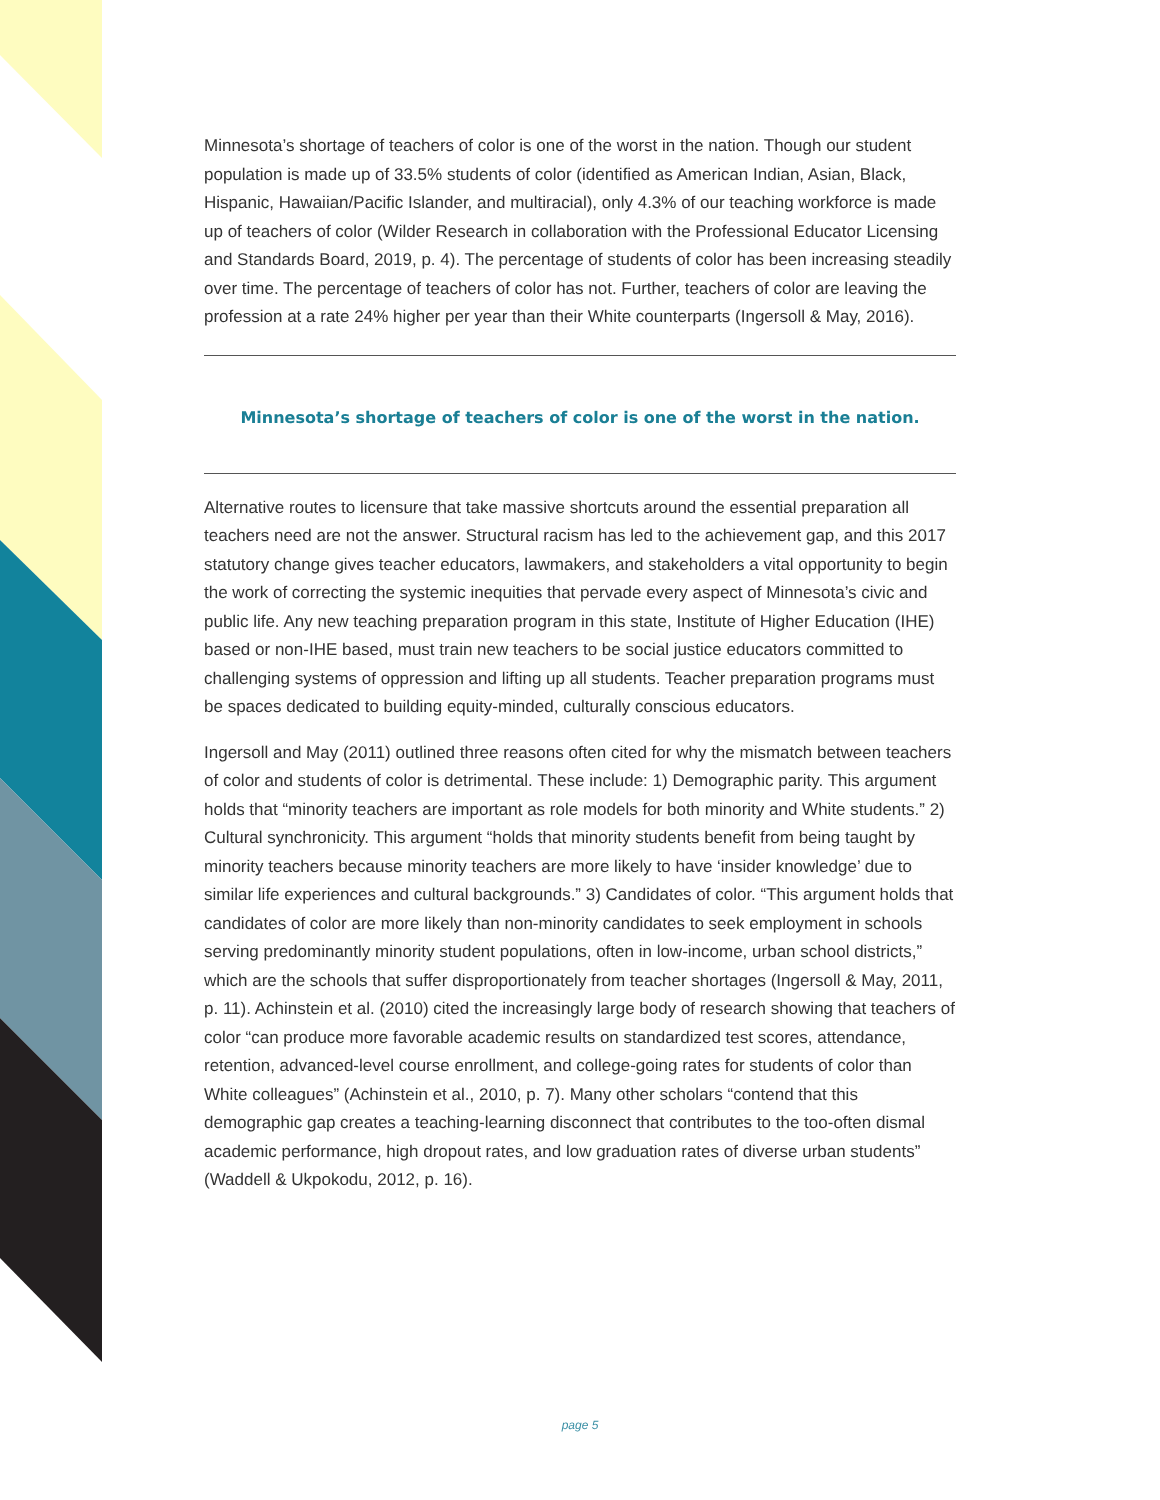Minnesota’s shortage of teachers of color is one of the worst in the nation. Though our student population is made up of 33.5% students of color (identified as American Indian, Asian, Black, Hispanic, Hawaiian/Pacific Islander, and multiracial), only 4.3% of our teaching workforce is made up of teachers of color (Wilder Research in collaboration with the Professional Educator Licensing and Standards Board, 2019, p. 4). The percentage of students of color has been increasing steadily over time. The percentage of teachers of color has not. Further, teachers of color are leaving the profession at a rate 24% higher per year than their White counterparts (Ingersoll & May, 2016).
Minnesota’s shortage of teachers of color is one of the worst in the nation.
Alternative routes to licensure that take massive shortcuts around the essential preparation all teachers need are not the answer. Structural racism has led to the achievement gap, and this 2017 statutory change gives teacher educators, lawmakers, and stakeholders a vital opportunity to begin the work of correcting the systemic inequities that pervade every aspect of Minnesota’s civic and public life. Any new teaching preparation program in this state, Institute of Higher Education (IHE) based or non-IHE based, must train new teachers to be social justice educators committed to challenging systems of oppression and lifting up all students. Teacher preparation programs must be spaces dedicated to building equity-minded, culturally conscious educators.
Ingersoll and May (2011) outlined three reasons often cited for why the mismatch between teachers of color and students of color is detrimental. These include: 1) Demographic parity. This argument holds that “minority teachers are important as role models for both minority and White students.” 2) Cultural synchronicity. This argument “holds that minority students benefit from being taught by minority teachers because minority teachers are more likely to have ‘insider knowledge’ due to similar life experiences and cultural backgrounds.” 3) Candidates of color. “This argument holds that candidates of color are more likely than non-minority candidates to seek employment in schools serving predominantly minority student populations, often in low-income, urban school districts,” which are the schools that suffer disproportionately from teacher shortages (Ingersoll & May, 2011, p. 11). Achinstein et al. (2010) cited the increasingly large body of research showing that teachers of color “can produce more favorable academic results on standardized test scores, attendance, retention, advanced-level course enrollment, and college-going rates for students of color than White colleagues” (Achinstein et al., 2010, p. 7). Many other scholars “contend that this demographic gap creates a teaching-learning disconnect that contributes to the too-often dismal academic performance, high dropout rates, and low graduation rates of diverse urban students” (Waddell & Ukpokodu, 2012, p. 16).
page 5